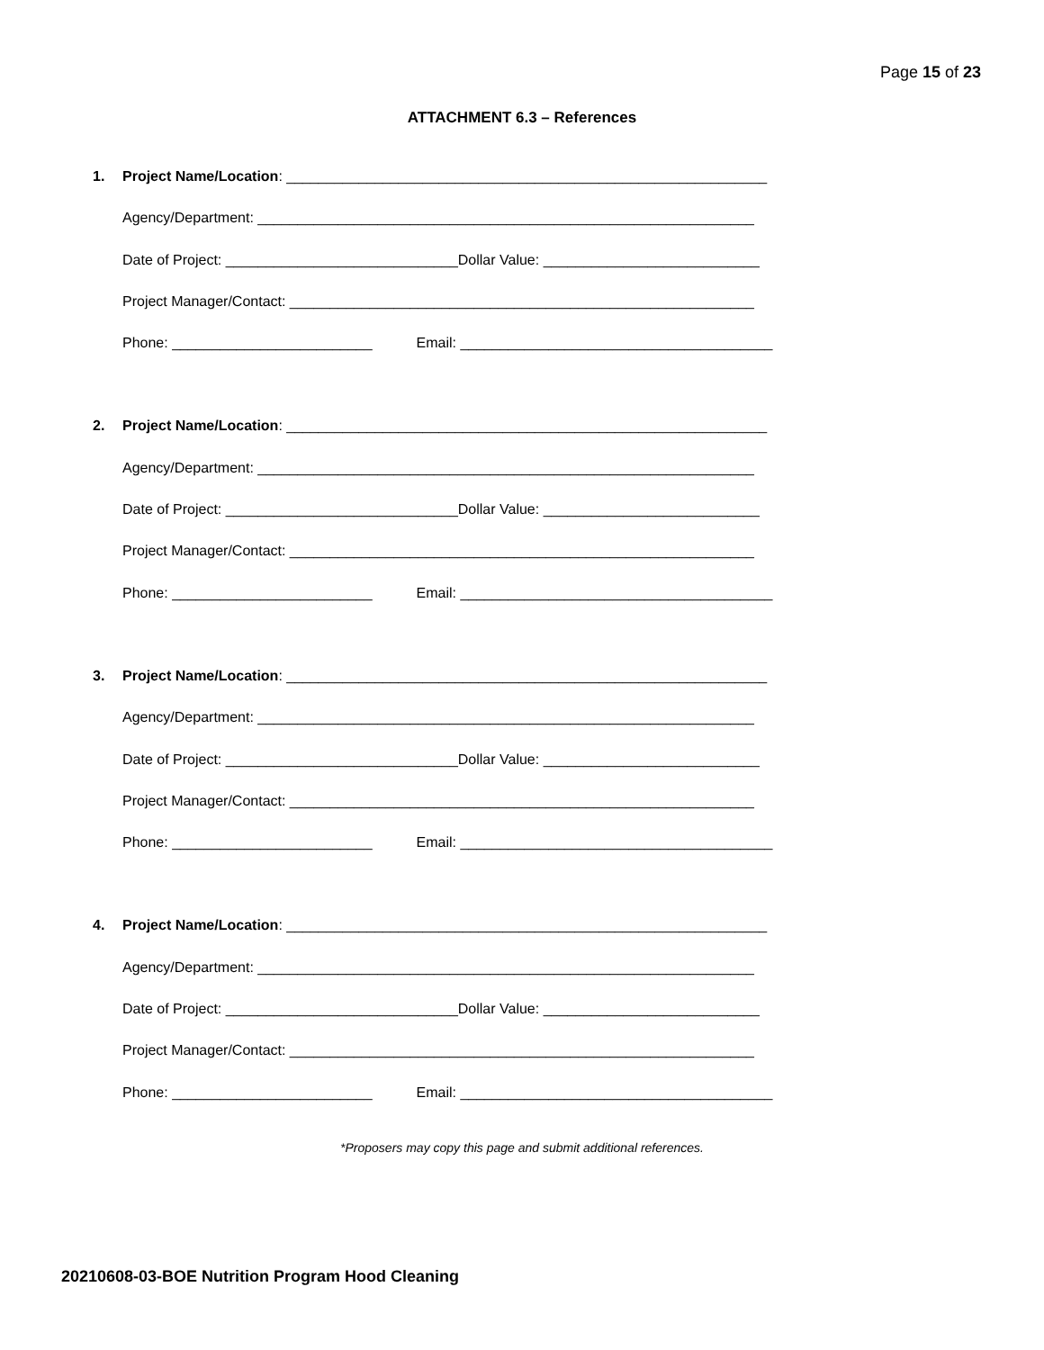Page 15 of 23
ATTACHMENT 6.3 – References
1.
Project Name/Location: ____________________________________________________________
Agency/Department: ______________________________________________________________
Date of Project: _____________________________Dollar Value: ___________________________
Project Manager/Contact: __________________________________________________________
Phone: _________________________ Email: _______________________________________
2.
Project Name/Location: ____________________________________________________________
Agency/Department: ______________________________________________________________
Date of Project: _____________________________Dollar Value: ___________________________
Project Manager/Contact: __________________________________________________________
Phone: _________________________ Email: _______________________________________
3.
Project Name/Location: ____________________________________________________________
Agency/Department: ______________________________________________________________
Date of Project: _____________________________Dollar Value: ___________________________
Project Manager/Contact: __________________________________________________________
Phone: _________________________ Email: _______________________________________
4.
Project Name/Location: ____________________________________________________________
Agency/Department: ______________________________________________________________
Date of Project: _____________________________Dollar Value: ___________________________
Project Manager/Contact: __________________________________________________________
Phone: _________________________ Email: _______________________________________
*Proposers may copy this page and submit additional references.
20210608-03-BOE Nutrition Program Hood Cleaning